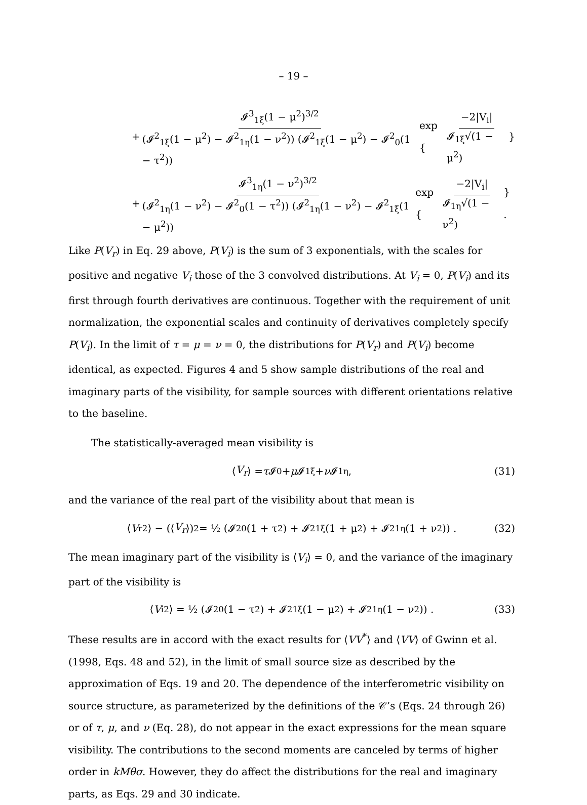– 19 –
+ 𝓘<sup>3</sup><sub>1ξ</sub>(1 − μ<sup>2</sup>)<sup>3/2</sup> (𝓘<sup>2</sup><sub>1ξ</sub>(1 − μ<sup>2</sup>) − 𝓘<sup>2</sup><sub>1η</sub>(1 − ν<sup>2</sup>)) (𝓘<sup>2</sup><sub>1ξ</sub>(1 − μ<sup>2</sup>) − 𝓘<sup>2</sup><sub>0</sub>(1 − τ<sup>2</sup>)) exp { −2|V<sub>i</sub>| 𝓘<sub>1ξ</sub>√(1 − μ<sup>2</sup>) }
+ 𝓘<sup>3</sup><sub>1η</sub>(1 − ν<sup>2</sup>)<sup>3/2</sup> (𝓘<sup>2</sup><sub>1η</sub>(1 − ν<sup>2</sup>) − 𝓘<sup>2</sup><sub>0</sub>(1 − τ<sup>2</sup>)) (𝓘<sup>2</sup><sub>1η</sub>(1 − ν<sup>2</sup>) − 𝓘<sup>2</sup><sub>1ξ</sub>(1 − μ<sup>2</sup>)) exp { −2|V<sub>i</sub>| 𝓘<sub>1η</sub>√(1 − ν<sup>2</sup>) } .
Like P(V<sub>r</sub>) in Eq. 29 above, P(V<sub>i</sub>) is the sum of 3 exponentials, with the scales for positive and negative V<sub>i</sub> those of the 3 convolved distributions. At V<sub>i</sub> = 0, P(V<sub>i</sub>) and its first through fourth derivatives are continuous. Together with the requirement of unit normalization, the exponential scales and continuity of derivatives completely specify P(V<sub>i</sub>). In the limit of τ = μ = ν = 0, the distributions for P(V<sub>r</sub>) and P(V<sub>i</sub>) become identical, as expected. Figures 4 and 5 show sample distributions of the real and imaginary parts of the visibility, for sample sources with different orientations relative to the baseline.
The statistically-averaged mean visibility is
⟨ V<sub>r</sub> ⟩ = τ 𝓘<sub>0</sub> + μ 𝓘<sub>1ξ</sub> + ν 𝓘<sub>1η</sub>, (31)
and the variance of the real part of the visibility about that mean is
⟨ V<sub>r</sub><sup>2</sup>⟩ − (⟨ V<sub>r</sub> ⟩)<sup>2</sup> = ½ (𝓘<sup>2</sup><sub>0</sub>(1 + τ<sup>2</sup>) + 𝓘<sup>2</sup><sub>1ξ</sub>(1 + μ<sup>2</sup>) + 𝓘<sup>2</sup><sub>1η</sub>(1 + ν<sup>2</sup>)) . (32)
The mean imaginary part of the visibility is ⟨V<sub>i</sub>⟩ = 0, and the variance of the imaginary part of the visibility is
⟨ V<sub>i</sub><sup>2</sup>⟩ = ½ (𝓘<sup>2</sup><sub>0</sub>(1 − τ<sup>2</sup>) + 𝓘<sup>2</sup><sub>1ξ</sub>(1 − μ<sup>2</sup>) + 𝓘<sup>2</sup><sub>1η</sub>(1 − ν<sup>2</sup>)) . (33)
These results are in accord with the exact results for ⟨VV<sup>*</sup>⟩ and ⟨VV⟩ of Gwinn et al. (1998, Eqs. 48 and 52), in the limit of small source size as described by the approximation of Eqs. 19 and 20. The dependence of the interferometric visibility on source structure, as parameterized by the definitions of the 𝒞’s (Eqs. 24 through 26) or of τ, μ, and ν (Eq. 28), do not appear in the exact expressions for the mean square visibility. The contributions to the second moments are canceled by terms of higher order in kMθσ. However, they do affect the distributions for the real and imaginary parts, as Eqs. 29 and 30 indicate.